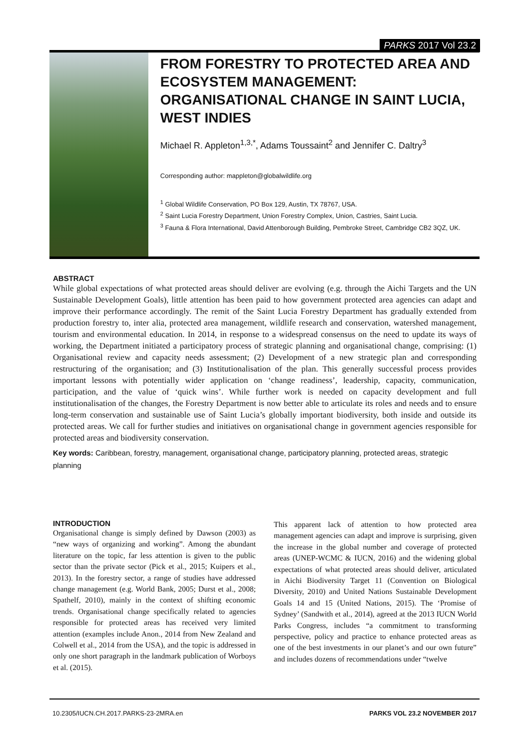PARKS 2017 Vol 23.2
FROM FORESTRY TO PROTECTED AREA AND ECOSYSTEM MANAGEMENT: ORGANISATIONAL CHANGE IN SAINT LUCIA, WEST INDIES
Michael R. Appleton<sup>1,3,*</sup>, Adams Toussaint<sup>2</sup> and Jennifer C. Daltry<sup>3</sup>
Corresponding author: mappleton@globalwildlife.org
<sup>1</sup> Global Wildlife Conservation, PO Box 129, Austin, TX 78767, USA.
<sup>2</sup> Saint Lucia Forestry Department, Union Forestry Complex, Union, Castries, Saint Lucia.
<sup>3</sup> Fauna & Flora International, David Attenborough Building, Pembroke Street, Cambridge CB2 3QZ, UK.
ABSTRACT
While global expectations of what protected areas should deliver are evolving (e.g. through the Aichi Targets and the UN Sustainable Development Goals), little attention has been paid to how government protected area agencies can adapt and improve their performance accordingly. The remit of the Saint Lucia Forestry Department has gradually extended from production forestry to, inter alia, protected area management, wildlife research and conservation, watershed management, tourism and environmental education. In 2014, in response to a widespread consensus on the need to update its ways of working, the Department initiated a participatory process of strategic planning and organisational change, comprising: (1) Organisational review and capacity needs assessment; (2) Development of a new strategic plan and corresponding restructuring of the organisation; and (3) Institutionalisation of the plan. This generally successful process provides important lessons with potentially wider application on ‘change readiness’, leadership, capacity, communication, participation, and the value of ‘quick wins’. While further work is needed on capacity development and full institutionalisation of the changes, the Forestry Department is now better able to articulate its roles and needs and to ensure long-term conservation and sustainable use of Saint Lucia’s globally important biodiversity, both inside and outside its protected areas. We call for further studies and initiatives on organisational change in government agencies responsible for protected areas and biodiversity conservation.
Key words: Caribbean, forestry, management, organisational change, participatory planning, protected areas, strategic planning
INTRODUCTION
Organisational change is simply defined by Dawson (2003) as “new ways of organizing and working”. Among the abundant literature on the topic, far less attention is given to the public sector than the private sector (Pick et al., 2015; Kuipers et al., 2013). In the forestry sector, a range of studies have addressed change management (e.g. World Bank, 2005; Durst et al., 2008; Spathelf, 2010), mainly in the context of shifting economic trends. Organisational change specifically related to agencies responsible for protected areas has received very limited attention (examples include Anon., 2014 from New Zealand and Colwell et al., 2014 from the USA), and the topic is addressed in only one short paragraph in the landmark publication of Worboys et al. (2015).
This apparent lack of attention to how protected area management agencies can adapt and improve is surprising, given the increase in the global number and coverage of protected areas (UNEP-WCMC & IUCN, 2016) and the widening global expectations of what protected areas should deliver, articulated in Aichi Biodiversity Target 11 (Convention on Biological Diversity, 2010) and United Nations Sustainable Development Goals 14 and 15 (United Nations, 2015). The ‘Promise of Sydney’ (Sandwith et al., 2014), agreed at the 2013 IUCN World Parks Congress, includes “a commitment to transforming perspective, policy and practice to enhance protected areas as one of the best investments in our planet’s and our own future” and includes dozens of recommendations under “twelve
10.2305/IUCN.CH.2017.PARKS-23-2MRA.en PARKS VOL 23.2 NOVEMBER 2017